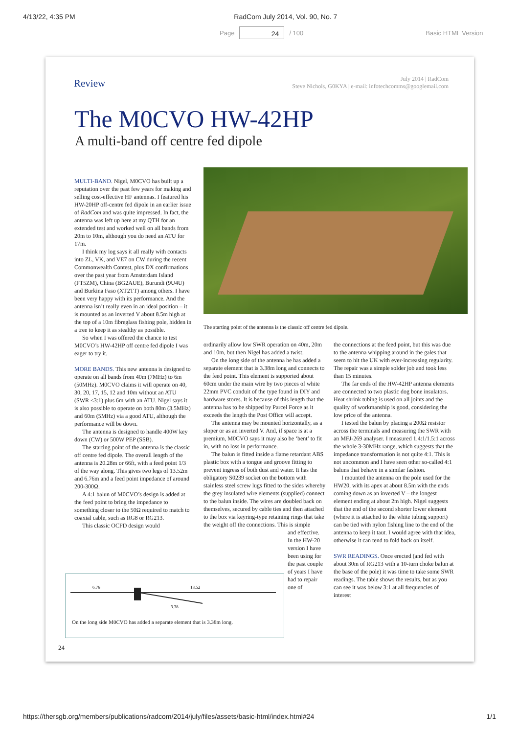4/13/22, 4:35 PM RadCom July 2014, Vol. 90, No. 7
Page 24 / 100 Basic HTML Version
Review
July 2014 | RadCom
Steve Nichols, G0KYA | e-mail: infotechcomms@googlemail.com
The M0CVO HW-42HP
A multi-band off centre fed dipole
MULTI-BAND. Nigel, M0CVO has built up a reputation over the past few years for making and selling cost-effective HF antennas. I featured his HW-20HP off-centre fed dipole in an earlier issue of RadCom and was quite impressed. In fact, the antenna was left up here at my QTH for an extended test and worked well on all bands from 20m to 10m, although you do need an ATU for 17m.
I think my log says it all really with contacts into ZL, VK, and VE7 on CW during the recent Commonwealth Contest, plus DX confirmations over the past year from Amsterdam Island (FT5ZM), China (BG2AUE), Burundi (9U4U) and Burkina Faso (XT2TT) among others. I have been very happy with its performance. And the antenna isn’t really even in an ideal position – it is mounted as an inverted V about 8.5m high at the top of a 10m fibreglass fishing pole, hidden in a tree to keep it as stealthy as possible.
So when I was offered the chance to test M0CVO’s HW-42HP off centre fed dipole I was eager to try it.
MORE BANDS. This new antenna is designed to operate on all bands from 40m (7MHz) to 6m (50MHz). M0CVO claims it will operate on 40, 30, 20, 17, 15, 12 and 10m without an ATU (SWR <3:1) plus 6m with an ATU. Nigel says it is also possible to operate on both 80m (3.5MHz) and 60m (5MHz) via a good ATU, although the performance will be down.
The antenna is designed to handle 400W key down (CW) or 500W PEP (SSB).
The starting point of the antenna is the classic off centre fed dipole. The overall length of the antenna is 20.28m or 66ft, with a feed point 1/3 of the way along. This gives two legs of 13.52m and 6.76m and a feed point impedance of around 200-300Ω.
A 4:1 balun of M0CVO’s design is added at the feed point to bring the impedance to something closer to the 50Ω required to match to coaxial cable, such as RG8 or RG213.
This classic OCFD design would
The starting point of the antenna is the classic off centre fed dipole.
ordinarily allow low SWR operation on 40m, 20m and 10m, but then Nigel has added a twist.
On the long side of the antenna he has added a separate element that is 3.38m long and connects to the feed point. This element is supported about 60cm under the main wire by two pieces of white 22mm PVC conduit of the type found in DIY and hardware stores. It is because of this length that the antenna has to be shipped by Parcel Force as it exceeds the length the Post Office will accept.
The antenna may be mounted horizontally, as a sloper or as an inverted V. And, if space is at a premium, M0CVO says it may also be ‘bent’ to fit in, with no loss in performance.
The balun is fitted inside a flame retardant ABS plastic box with a tongue and groove fitting to prevent ingress of both dust and water. It has the obligatory S0239 socket on the bottom with stainless steel screw lugs fitted to the sides whereby the grey insulated wire elements (supplied) connect to the balun inside. The wires are doubled back on themselves, secured by cable ties and then attached to the box via keyring-type retaining rings that take the weight off the connections. This is simple
and effective. In the HW-20 version I have been using for the past couple of years I have had to repair one of
the connections at the feed point, but this was due to the antenna whipping around in the gales that seem to hit the UK with ever-increasing regularity. The repair was a simple solder job and took less than 15 minutes.
The far ends of the HW-42HP antenna elements are connected to two plastic dog bone insulators. Heat shrink tubing is used on all joints and the quality of workmanship is good, considering the low price of the antenna.
I tested the balun by placing a 200Ω resistor across the terminals and measuring the SWR with an MFJ-269 analyser. I measured 1.4:1/1.5:1 across the whole 3-30MHz range, which suggests that the impedance transformation is not quite 4:1. This is not uncommon and I have seen other so-called 4:1 baluns that behave in a similar fashion.
I mounted the antenna on the pole used for the HW20, with its apex at about 8.5m with the ends coming down as an inverted V – the longest element ending at about 2m high. Nigel suggests that the end of the second shorter lower element (where it is attached to the white tubing support) can be tied with nylon fishing line to the end of the antenna to keep it taut. I would agree with that idea, otherwise it can tend to fold back on itself.
SWR READINGS. Once erected (and fed with about 30m of RG213 with a 10-turn choke balun at the base of the pole) it was time to take some SWR readings. The table shows the results, but as you can see it was below 3:1 at all frequencies of interest
6.76
13.52
3.38
On the long side M0CVO has added a separate element that is 3.38m long.
24
https://thersgb.org/members/publications/radcom/2014/july/files/assets/basic-html/index.html#24 1/1